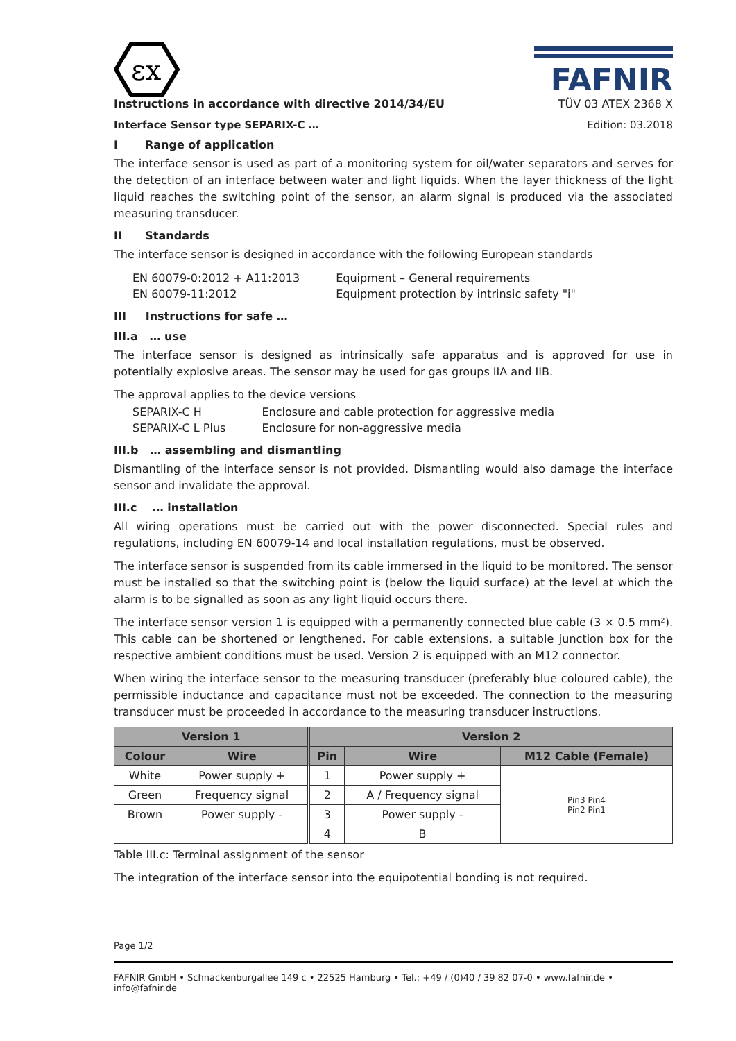εx
FAFNIR
Instructions in accordance with directive 2014/34/EU TÜV 03 ATEX 2368 X
Interface Sensor type SEPARIX-C … Edition: 03.2018
I Range of application
The interface sensor is used as part of a monitoring system for oil/water separators and serves for the detection of an interface between water and light liquids. When the layer thickness of the light liquid reaches the switching point of the sensor, an alarm signal is produced via the associated measuring transducer.
II Standards
The interface sensor is designed in accordance with the following European standards
| EN 60079-0:2012 + A11:2013 | Equipment – General requirements |
| EN 60079-11:2012 | Equipment protection by intrinsic safety "i" |
III Instructions for safe …
III.a … use
The interface sensor is designed as intrinsically safe apparatus and is approved for use in potentially explosive areas. The sensor may be used for gas groups IIA and IIB.
The approval applies to the device versions
| SEPARIX-C H | Enclosure and cable protection for aggressive media |
| SEPARIX-C L Plus | Enclosure for non-aggressive media |
III.b … assembling and dismantling
Dismantling of the interface sensor is not provided. Dismantling would also damage the interface sensor and invalidate the approval.
III.c … installation
All wiring operations must be carried out with the power disconnected. Special rules and regulations, including EN 60079-14 and local installation regulations, must be observed.
The interface sensor is suspended from its cable immersed in the liquid to be monitored. The sensor must be installed so that the switching point is (below the liquid surface) at the level at which the alarm is to be signalled as soon as any light liquid occurs there.
The interface sensor version 1 is equipped with a permanently connected blue cable (3 × 0.5 mm²). This cable can be shortened or lengthened. For cable extensions, a suitable junction box for the respective ambient conditions must be used. Version 2 is equipped with an M12 connector.
When wiring the interface sensor to the measuring transducer (preferably blue coloured cable), the permissible inductance and capacitance must not be exceeded. The connection to the measuring transducer must be proceeded in accordance to the measuring transducer instructions.
| Version 1 | | Version 2 | | |
| --- | --- | --- | --- | --- |
| Colour | Wire | Pin | Wire | M12 Cable (Female) |
| White | Power supply + | 1 | Power supply + | Pin3 Pin4 Pin2 Pin1 |
| Green | Frequency signal | 2 | A / Frequency signal | |
| Brown | Power supply - | 3 | Power supply - | |
| | | 4 | B | |
Table III.c: Terminal assignment of the sensor
The integration of the interface sensor into the equipotential bonding is not required.
Page 1/2
FAFNIR GmbH • Schnackenburgallee 149 c • 22525 Hamburg • Tel.: +49 / (0)40 / 39 82 07-0 • www.fafnir.de • info@fafnir.de